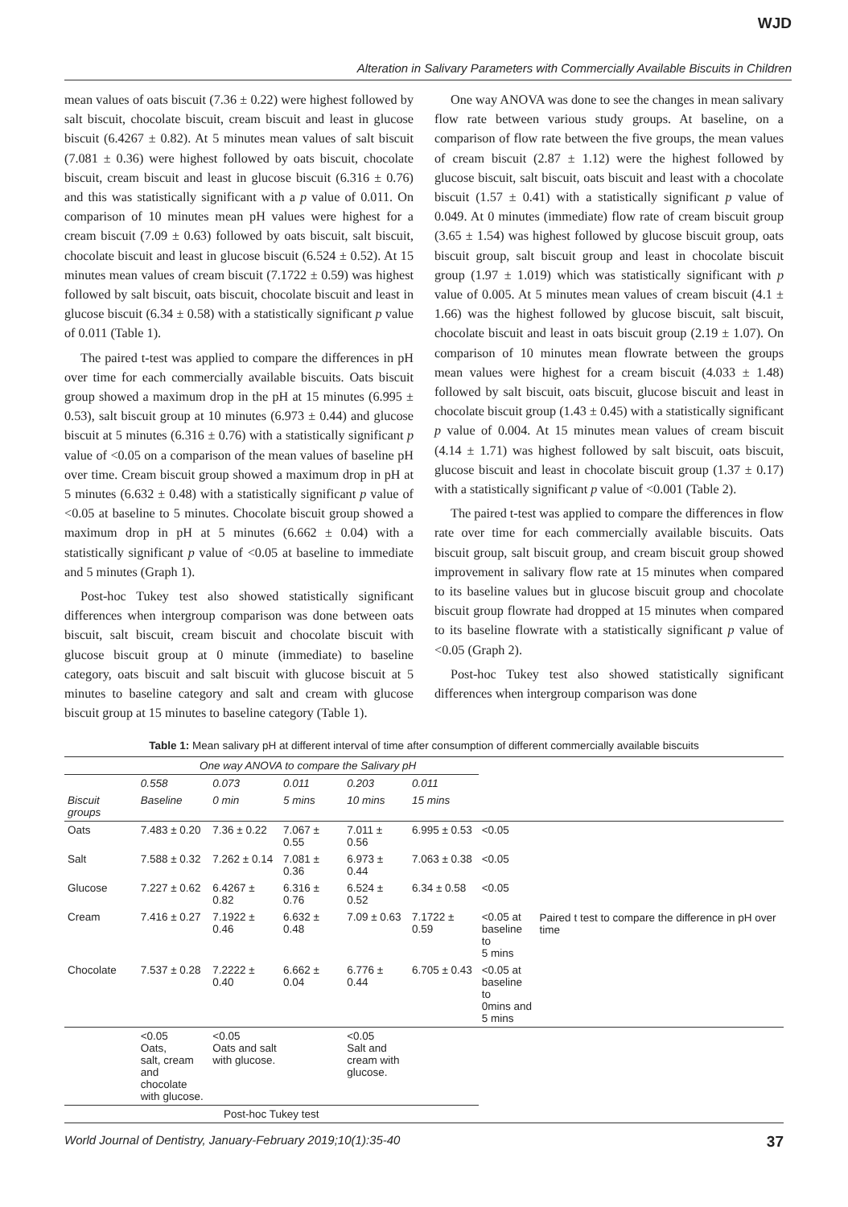WJD
Alteration in Salivary Parameters with Commercially Available Biscuits in Children
mean values of oats biscuit (7.36 ± 0.22) were highest followed by salt biscuit, chocolate biscuit, cream biscuit and least in glucose biscuit (6.4267 ± 0.82). At 5 minutes mean values of salt biscuit (7.081 ± 0.36) were highest followed by oats biscuit, chocolate biscuit, cream biscuit and least in glucose biscuit (6.316 ± 0.76) and this was statistically significant with a p value of 0.011. On comparison of 10 minutes mean pH values were highest for a cream biscuit (7.09 ± 0.63) followed by oats biscuit, salt biscuit, chocolate biscuit and least in glucose biscuit (6.524 ± 0.52). At 15 minutes mean values of cream biscuit (7.1722 ± 0.59) was highest followed by salt biscuit, oats biscuit, chocolate biscuit and least in glucose biscuit (6.34 ± 0.58) with a statistically significant p value of 0.011 (Table 1).
The paired t-test was applied to compare the differences in pH over time for each commercially available biscuits. Oats biscuit group showed a maximum drop in the pH at 15 minutes (6.995 ± 0.53), salt biscuit group at 10 minutes (6.973 ± 0.44) and glucose biscuit at 5 minutes (6.316 ± 0.76) with a statistically significant p value of <0.05 on a comparison of the mean values of baseline pH over time. Cream biscuit group showed a maximum drop in pH at 5 minutes (6.632 ± 0.48) with a statistically significant p value of <0.05 at baseline to 5 minutes. Chocolate biscuit group showed a maximum drop in pH at 5 minutes (6.662 ± 0.04) with a statistically significant p value of <0.05 at baseline to immediate and 5 minutes (Graph 1).
Post-hoc Tukey test also showed statistically significant differences when intergroup comparison was done between oats biscuit, salt biscuit, cream biscuit and chocolate biscuit with glucose biscuit group at 0 minute (immediate) to baseline category, oats biscuit and salt biscuit with glucose biscuit at 5 minutes to baseline category and salt and cream with glucose biscuit group at 15 minutes to baseline category (Table 1).
One way ANOVA was done to see the changes in mean salivary flow rate between various study groups. At baseline, on a comparison of flow rate between the five groups, the mean values of cream biscuit (2.87 ± 1.12) were the highest followed by glucose biscuit, salt biscuit, oats biscuit and least with a chocolate biscuit (1.57 ± 0.41) with a statistically significant p value of 0.049. At 0 minutes (immediate) flow rate of cream biscuit group (3.65 ± 1.54) was highest followed by glucose biscuit group, oats biscuit group, salt biscuit group and least in chocolate biscuit group (1.97 ± 1.019) which was statistically significant with p value of 0.005. At 5 minutes mean values of cream biscuit (4.1 ± 1.66) was the highest followed by glucose biscuit, salt biscuit, chocolate biscuit and least in oats biscuit group (2.19 ± 1.07). On comparison of 10 minutes mean flowrate between the groups mean values were highest for a cream biscuit (4.033 ± 1.48) followed by salt biscuit, oats biscuit, glucose biscuit and least in chocolate biscuit group (1.43 ± 0.45) with a statistically significant p value of 0.004. At 15 minutes mean values of cream biscuit (4.14 ± 1.71) was highest followed by salt biscuit, oats biscuit, glucose biscuit and least in chocolate biscuit group (1.37 ± 0.17) with a statistically significant p value of <0.001 (Table 2).
The paired t-test was applied to compare the differences in flow rate over time for each commercially available biscuits. Oats biscuit group, salt biscuit group, and cream biscuit group showed improvement in salivary flow rate at 15 minutes when compared to its baseline values but in glucose biscuit group and chocolate biscuit group flowrate had dropped at 15 minutes when compared to its baseline flowrate with a statistically significant p value of <0.05 (Graph 2).
Post-hoc Tukey test also showed statistically significant differences when intergroup comparison was done
Table 1: Mean salivary pH at different interval of time after consumption of different commercially available biscuits
| | One way ANOVA to compare the Salivary pH | | | | | | |
| | 0.558 | 0.073 | 0.011 | 0.203 | 0.011 | | |
| Biscuit groups | Baseline | 0 min | 5 mins | 10 mins | 15 mins | | |
| Oats | 7.483 ± 0.20 | 7.36 ± 0.22 | 7.067 ± 0.55 | 7.011 ± 0.56 | 6.995 ± 0.53 | <0.05 | Paired t test to compare the difference in pH over time |
| Salt | 7.588 ± 0.32 | 7.262 ± 0.14 | 7.081 ± 0.36 | 6.973 ± 0.44 | 7.063 ± 0.38 | <0.05 | |
| Glucose | 7.227 ± 0.62 | 6.4267 ± 0.82 | 6.316 ± 0.76 | 6.524 ± 0.52 | 6.34 ± 0.58 | <0.05 | |
| Cream | 7.416 ± 0.27 | 7.1922 ± 0.46 | 6.632 ± 0.48 | 7.09 ± 0.63 | 7.1722 ± 0.59 | <0.05 at baseline to 5 mins | |
| Chocolate | 7.537 ± 0.28 | 7.2222 ± 0.40 | 6.662 ± 0.04 | 6.776 ± 0.44 | 6.705 ± 0.43 | <0.05 at baseline to 0mins and 5 mins | |
| | <0.05 Oats, salt, cream and chocolate with glucose. | <0.05 Oats and salt with glucose. | | <0.05 Salt and cream with glucose. | | | |
| Post-hoc Tukey test | | | | | | | |
World Journal of Dentistry, January-February 2019;10(1):35-40 37